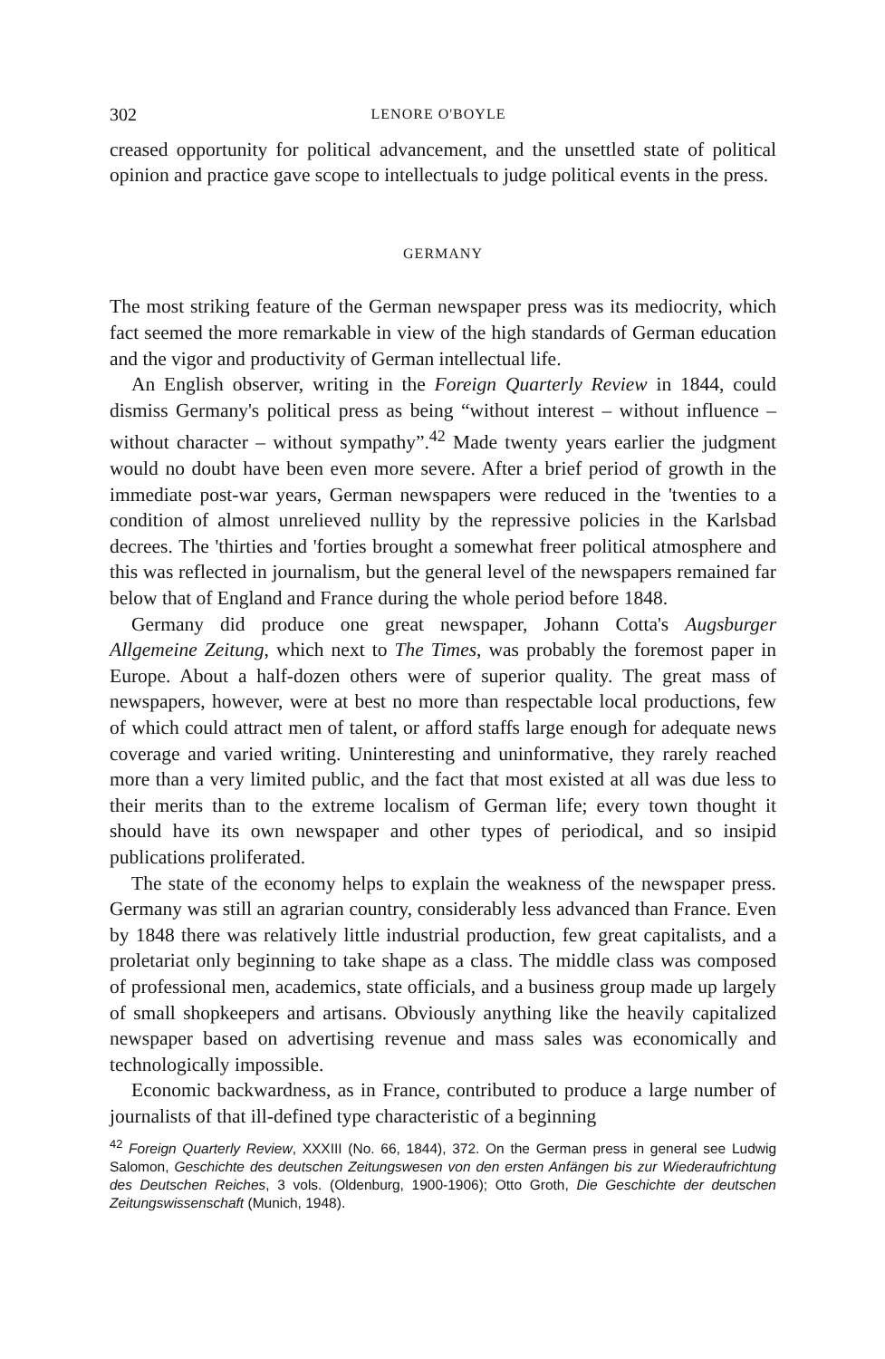302 LENORE O'BOYLE
creased opportunity for political advancement, and the unsettled state of political opinion and practice gave scope to intellectuals to judge political events in the press.
GERMANY
The most striking feature of the German newspaper press was its mediocrity, which fact seemed the more remarkable in view of the high standards of German education and the vigor and productivity of German intellectual life.
An English observer, writing in the Foreign Quarterly Review in 1844, could dismiss Germany's political press as being “without interest – without influence – without character – without sympathy”.<sup>42</sup> Made twenty years earlier the judgment would no doubt have been even more severe. After a brief period of growth in the immediate post-war years, German newspapers were reduced in the 'twenties to a condition of almost unrelieved nullity by the repressive policies in the Karlsbad decrees. The 'thirties and 'forties brought a somewhat freer political atmosphere and this was reflected in journalism, but the general level of the newspapers remained far below that of England and France during the whole period before 1848.
Germany did produce one great newspaper, Johann Cotta's Augsburger Allgemeine Zeitung, which next to The Times, was probably the foremost paper in Europe. About a half-dozen others were of superior quality. The great mass of newspapers, however, were at best no more than respectable local productions, few of which could attract men of talent, or afford staffs large enough for adequate news coverage and varied writing. Uninteresting and uninformative, they rarely reached more than a very limited public, and the fact that most existed at all was due less to their merits than to the extreme localism of German life; every town thought it should have its own newspaper and other types of periodical, and so insipid publications proliferated.
The state of the economy helps to explain the weakness of the newspaper press. Germany was still an agrarian country, considerably less advanced than France. Even by 1848 there was relatively little industrial production, few great capitalists, and a proletariat only beginning to take shape as a class. The middle class was composed of professional men, academics, state officials, and a business group made up largely of small shopkeepers and artisans. Obviously anything like the heavily capitalized newspaper based on advertising revenue and mass sales was economically and technologically impossible.
Economic backwardness, as in France, contributed to produce a large number of journalists of that ill-defined type characteristic of a beginning
<sup>42</sup> Foreign Quarterly Review, XXXIII (No. 66, 1844), 372. On the German press in general see Ludwig Salomon, Geschichte des deutschen Zeitungswesen von den ersten Anfängen bis zur Wiederaufrichtung des Deutschen Reiches, 3 vols. (Oldenburg, 1900-1906); Otto Groth, Die Geschichte der deutschen Zeitungswissenschaft (Munich, 1948).